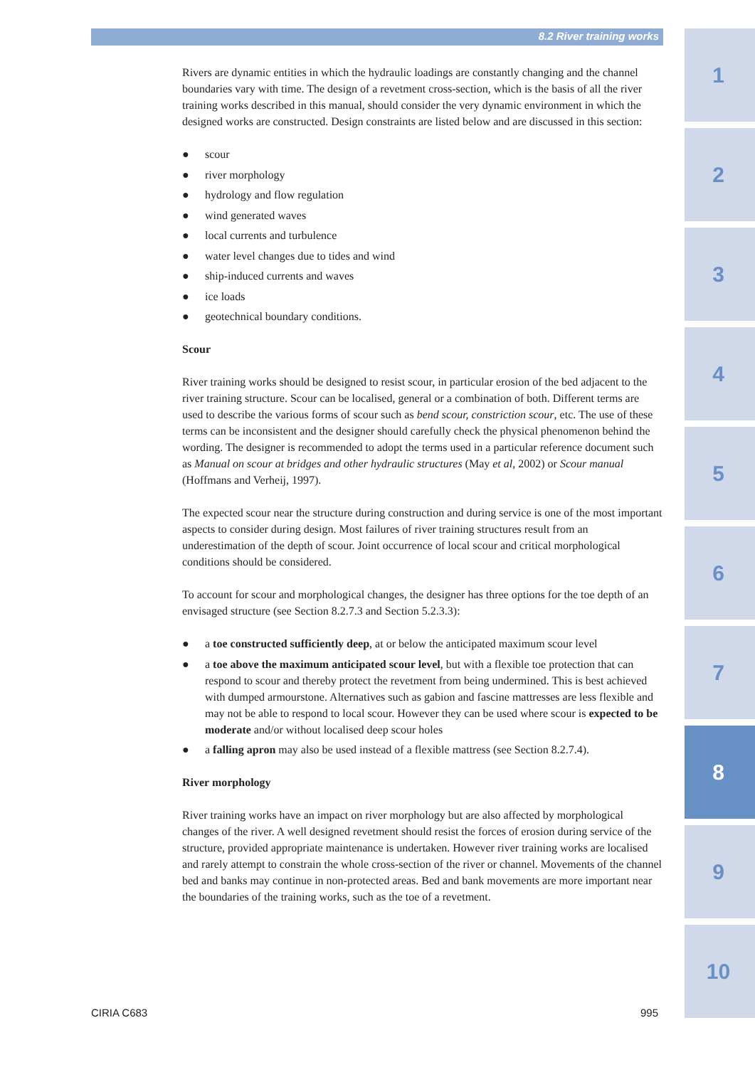8.2 River training works
Rivers are dynamic entities in which the hydraulic loadings are constantly changing and the channel boundaries vary with time. The design of a revetment cross-section, which is the basis of all the river training works described in this manual, should consider the very dynamic environment in which the designed works are constructed. Design constraints are listed below and are discussed in this section:
● scour
● river morphology
● hydrology and flow regulation
● wind generated waves
● local currents and turbulence
● water level changes due to tides and wind
● ship-induced currents and waves
● ice loads
● geotechnical boundary conditions.
Scour
River training works should be designed to resist scour, in particular erosion of the bed adjacent to the river training structure. Scour can be localised, general or a combination of both. Different terms are used to describe the various forms of scour such as bend scour, constriction scour, etc. The use of these terms can be inconsistent and the designer should carefully check the physical phenomenon behind the wording. The designer is recommended to adopt the terms used in a particular reference document such as Manual on scour at bridges and other hydraulic structures (May et al, 2002) or Scour manual (Hoffmans and Verheij, 1997).
The expected scour near the structure during construction and during service is one of the most important aspects to consider during design. Most failures of river training structures result from an underestimation of the depth of scour. Joint occurrence of local scour and critical morphological conditions should be considered.
To account for scour and morphological changes, the designer has three options for the toe depth of an envisaged structure (see Section 8.2.7.3 and Section 5.2.3.3):
● a toe constructed sufficiently deep, at or below the anticipated maximum scour level
● a toe above the maximum anticipated scour level, but with a flexible toe protection that can respond to scour and thereby protect the revetment from being undermined. This is best achieved with dumped armourstone. Alternatives such as gabion and fascine mattresses are less flexible and may not be able to respond to local scour. However they can be used where scour is expected to be moderate and/or without localised deep scour holes
● a falling apron may also be used instead of a flexible mattress (see Section 8.2.7.4).
River morphology
River training works have an impact on river morphology but are also affected by morphological changes of the river. A well designed revetment should resist the forces of erosion during service of the structure, provided appropriate maintenance is undertaken. However river training works are localised and rarely attempt to constrain the whole cross-section of the river or channel. Movements of the channel bed and banks may continue in non-protected areas. Bed and bank movements are more important near the boundaries of the training works, such as the toe of a revetment.
1
2
3
4
5
6
7
8
9
10
CIRIA C683 995